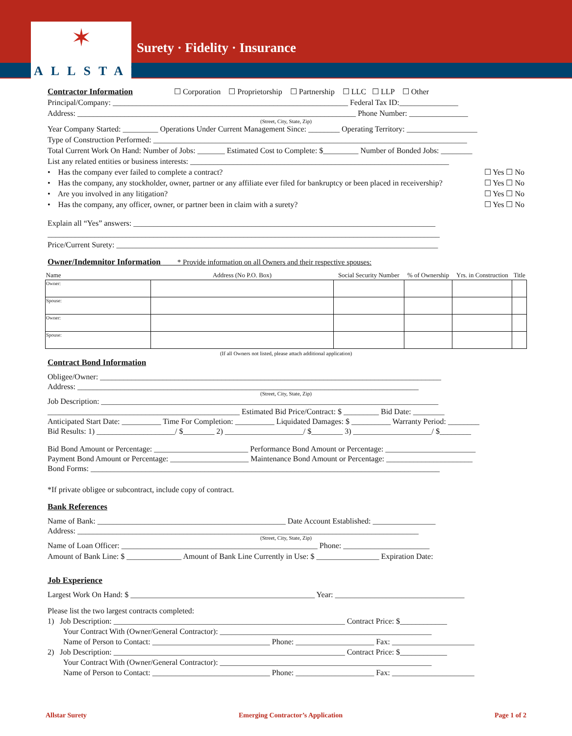✶
ALLSTAR
Surety · Fidelity · Insurance
Contractor Information ☐ Corporation ☐ Proprietorship ☐ Partnership ☐ LLC ☐ LLP ☐ Other
Principal/Company: ____________________________________________________________ Federal Tax ID:_______________
Address: _______________________________________________________________________ Phone Number: _______________
(Street, City, State, Zip)
Year Company Started: _________ Operations Under Current Management Since: ________ Operating Territory: __________________
Type of Construction Performed: ________________________________________________________________________________
Total Current Work On Hand: Number of Jobs: _______ Estimated Cost to Complete: $_________ Number of Bonded Jobs: ________
List any related entities or business interests: __________________________________________________________________
• Has the company ever failed to complete a contract? ☐ Yes ☐ No
• Has the company, any stockholder, owner, partner or any affiliate ever filed for bankruptcy or been placed in receivership? ☐ Yes ☐ No
• Are you involved in any litigation? ☐ Yes ☐ No
• Has the company, any officer, owner, or partner been in claim with a surety? ☐ Yes ☐ No
Explain all “Yes” answers: _____________________________________________________________________________
____________________________________________________________________________________________________
Price/Current Surety: __________________________________________________________________________________
Owner/Indemnitor Information * Provide information on all Owners and their respective spouses:
| Name | Address (No P.O. Box) | Social Security Number | % of Ownership | Yrs. in Construction | Title |
| --- | --- | --- | --- | --- | --- |
| Owner: | | | | | |
| Spouse: | | | | | |
| Owner: | | | | | |
| Spouse: | | | | | |
(If all Owners not listed, please attach additional application)
Contract Bond Information
Obligee/Owner: _______________________________________________________________________________________
Address: _______________________________________________________________________________________
(Street, City, State, Zip)
Job Description: ______________________________________________________________________________________
_________________________________________________ Estimated Bid Price/Contract: $ _________ Bid Date: ________
Anticipated Start Date: __________ Time For Completion: __________ Liquidated Damages: $ __________ Warranty Period: ________
Bid Results: 1) ____________________/ $________ 2) ____________________/ $________ 3) ____________________/ $________
Bid Bond Amount or Percentage: ________________________ Performance Bond Amount or Percentage: _______________________
Payment Bond Amount or Percentage: ____________________ Maintenance Bond Amount or Percentage: ______________________
Bond Forms: _________________________________________________________________________________________
*If private obligee or subcontract, include copy of contract.
Bank References
Name of Bank: ________________________________________________ Date Account Established: ________________
Address: _______________________________________________________________________________________
(Street, City, State, Zip)
Name of Loan Officer: __________________________________________________ Phone: ______________________
Amount of Bank Line: $ ______________ Amount of Bank Line Currently in Use: $ ________________ Expiration Date:
Job Experience
Largest Work On Hand: $ _______________________________________________ Year: _________________________________
Please list the two largest contracts completed:
1) Job Description: ___________________________________________________________ Contract Price: $____________
Your Contract With (Owner/General Contractor): ______________________________________________________
Name of Person to Contact: ______________________________ Phone: ____________________ Fax: _____________________
2) Job Description: ___________________________________________________________ Contract Price: $____________
Your Contract With (Owner/General Contractor): ______________________________________________________
Name of Person to Contact: ______________________________ Phone: ____________________ Fax: _____________________
Allstar Surety Emerging Contractor’s Application Page 1 of 2